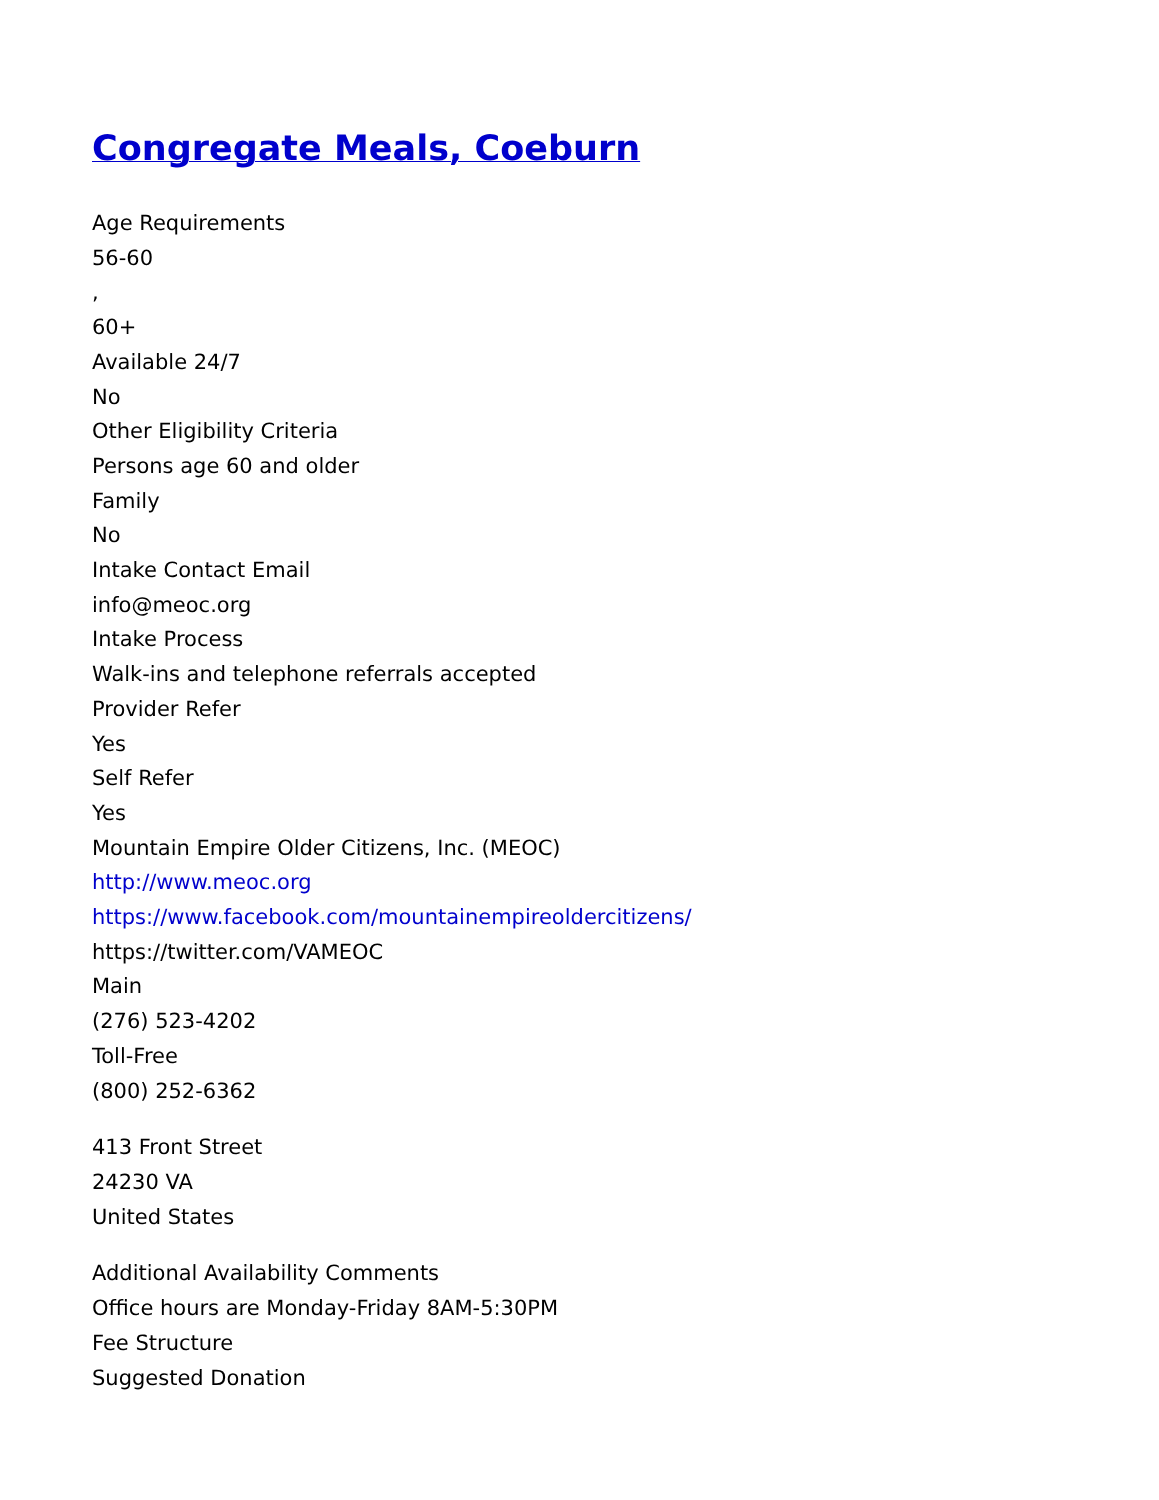Congregate Meals, Coeburn
Age Requirements
56-60
,
60+
Available 24/7
No
Other Eligibility Criteria
Persons age 60 and older
Family
No
Intake Contact Email
info@meoc.org
Intake Process
Walk-ins and telephone referrals accepted
Provider Refer
Yes
Self Refer
Yes
Mountain Empire Older Citizens, Inc. (MEOC)
http://www.meoc.org
https://www.facebook.com/mountainempireoldercitizens/
https://twitter.com/VAMEOC
Main
(276) 523-4202
Toll-Free
(800) 252-6362
413 Front Street
24230 VA
United States
Additional Availability Comments
Office hours are Monday-Friday 8AM-5:30PM
Fee Structure
Suggested Donation